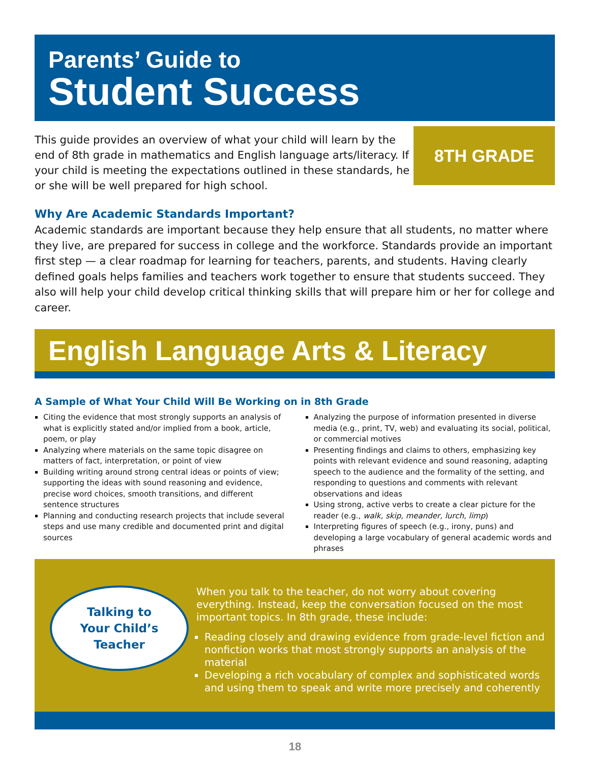Parents’ Guide to
Student Success
This guide provides an overview of what your child will learn by the end of 8th grade in mathematics and English language arts/literacy. If your child is meeting the expectations outlined in these standards, he or she will be well prepared for high school.
8TH GRADE
Why Are Academic Standards Important?
Academic standards are important because they help ensure that all students, no matter where they live, are prepared for success in college and the workforce. Standards provide an important first step — a clear roadmap for learning for teachers, parents, and students. Having clearly defined goals helps families and teachers work together to ensure that students succeed. They also will help your child develop critical thinking skills that will prepare him or her for college and career.
English Language Arts & Literacy
A Sample of What Your Child Will Be Working on in 8th Grade
Citing the evidence that most strongly supports an analysis of what is explicitly stated and/or implied from a book, article, poem, or play
Analyzing where materials on the same topic disagree on matters of fact, interpretation, or point of view
Building writing around strong central ideas or points of view; supporting the ideas with sound reasoning and evidence, precise word choices, smooth transitions, and different sentence structures
Planning and conducting research projects that include several steps and use many credible and documented print and digital sources
Analyzing the purpose of information presented in diverse media (e.g., print, TV, web) and evaluating its social, political, or commercial motives
Presenting findings and claims to others, emphasizing key points with relevant evidence and sound reasoning, adapting speech to the audience and the formality of the setting, and responding to questions and comments with relevant observations and ideas
Using strong, active verbs to create a clear picture for the reader (e.g., walk, skip, meander, lurch, limp)
Interpreting figures of speech (e.g., irony, puns) and developing a large vocabulary of general academic words and phrases
Talking to
Your Child’s
Teacher
When you talk to the teacher, do not worry about covering everything. Instead, keep the conversation focused on the most important topics. In 8th grade, these include:
Reading closely and drawing evidence from grade-level fiction and nonfiction works that most strongly supports an analysis of the material
Developing a rich vocabulary of complex and sophisticated words and using them to speak and write more precisely and coherently
18